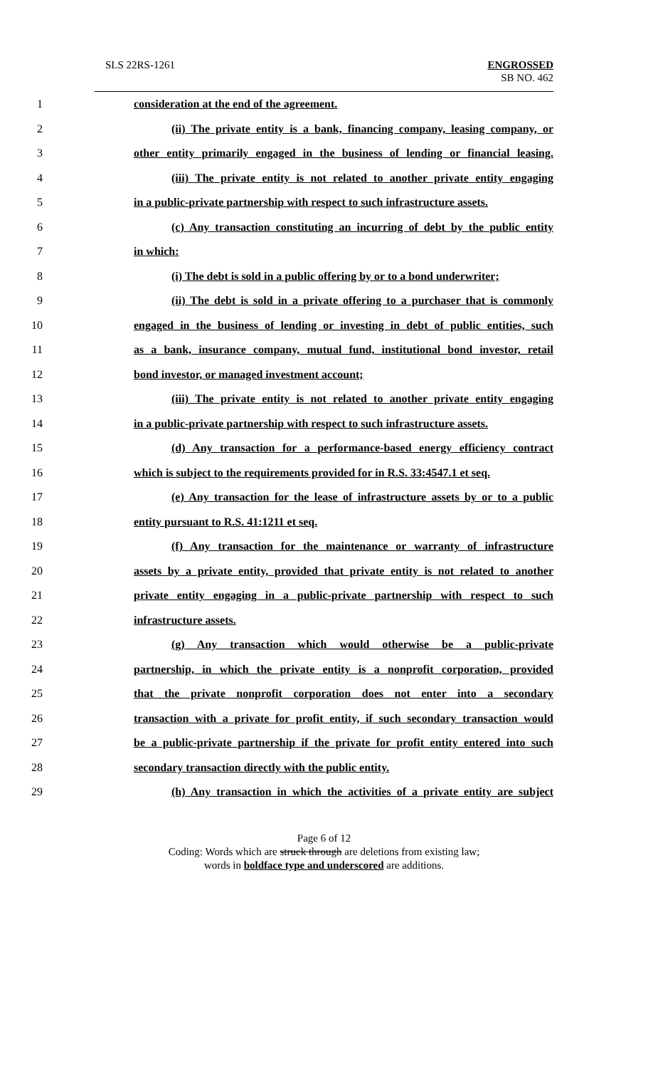SLS 22RS-1261 ENGROSSED
SB NO. 462
1 consideration at the end of the agreement.
2 (ii) The private entity is a bank, financing company, leasing company, or
3 other entity primarily engaged in the business of lending or financial leasing.
4 (iii) The private entity is not related to another private entity engaging
5 in a public-private partnership with respect to such infrastructure assets.
6 (c) Any transaction constituting an incurring of debt by the public entity
7 in which:
8 (i) The debt is sold in a public offering by or to a bond underwriter;
9 (ii) The debt is sold in a private offering to a purchaser that is commonly
10 engaged in the business of lending or investing in debt of public entities, such
11 as a bank, insurance company, mutual fund, institutional bond investor, retail
12 bond investor, or managed investment account;
13 (iii) The private entity is not related to another private entity engaging
14 in a public-private partnership with respect to such infrastructure assets.
15 (d) Any transaction for a performance-based energy efficiency contract
16 which is subject to the requirements provided for in R.S. 33:4547.1 et seq.
17 (e) Any transaction for the lease of infrastructure assets by or to a public
18 entity pursuant to R.S. 41:1211 et seq.
19 (f) Any transaction for the maintenance or warranty of infrastructure
20 assets by a private entity, provided that private entity is not related to another
21 private entity engaging in a public-private partnership with respect to such
22 infrastructure assets.
23 (g) Any transaction which would otherwise be a public-private
24 partnership, in which the private entity is a nonprofit corporation, provided
25 that the private nonprofit corporation does not enter into a secondary
26 transaction with a private for profit entity, if such secondary transaction would
27 be a public-private partnership if the private for profit entity entered into such
28 secondary transaction directly with the public entity.
29 (h) Any transaction in which the activities of a private entity are subject
Page 6 of 12
Coding: Words which are struck through are deletions from existing law;
words in boldface type and underscored are additions.